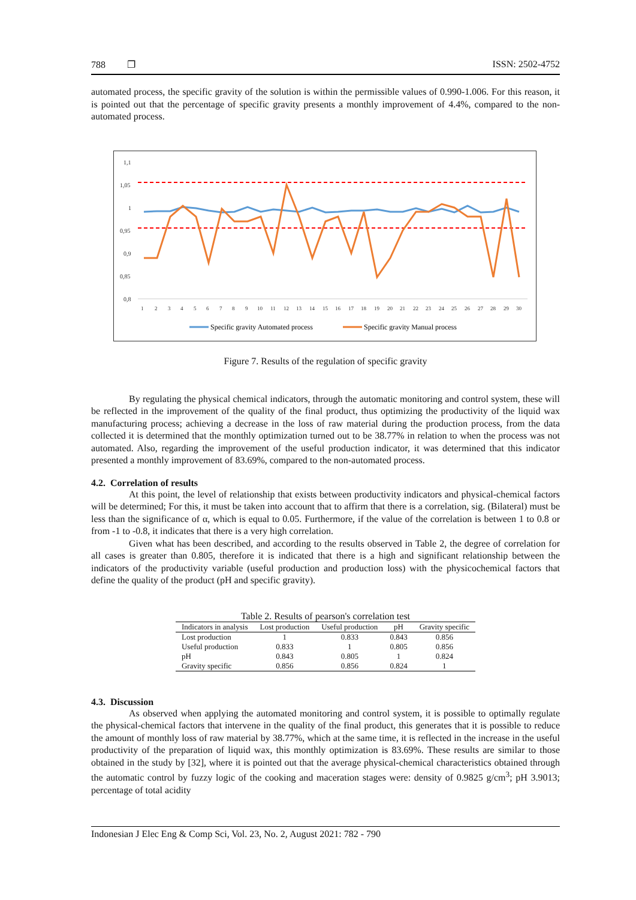788 ❐ ISSN: 2502-4752
automated process, the specific gravity of the solution is within the permissible values of 0.990-1.006. For this reason, it is pointed out that the percentage of specific gravity presents a monthly improvement of 4.4%, compared to the non-automated process.
1,1
1,05
1
0,95
0,9
0,85
0,8
1
2
3
4
5
6
7
8
9
10
11
12
13
14
15
16
17
18
19
20
21
22
23
24
25
26
27
28
29
30
Specific gravity Automated process
Specific gravity Manual process
Figure 7. Results of the regulation of specific gravity
By regulating the physical chemical indicators, through the automatic monitoring and control system, these will be reflected in the improvement of the quality of the final product, thus optimizing the productivity of the liquid wax manufacturing process; achieving a decrease in the loss of raw material during the production process, from the data collected it is determined that the monthly optimization turned out to be 38.77% in relation to when the process was not automated. Also, regarding the improvement of the useful production indicator, it was determined that this indicator presented a monthly improvement of 83.69%, compared to the non-automated process.
4.2. Correlation of results
At this point, the level of relationship that exists between productivity indicators and physical-chemical factors will be determined; For this, it must be taken into account that to affirm that there is a correlation, sig. (Bilateral) must be less than the significance of α, which is equal to 0.05. Furthermore, if the value of the correlation is between 1 to 0.8 or from -1 to -0.8, it indicates that there is a very high correlation.
Given what has been described, and according to the results observed in Table 2, the degree of correlation for all cases is greater than 0.805, therefore it is indicated that there is a high and significant relationship between the indicators of the productivity variable (useful production and production loss) with the physicochemical factors that define the quality of the product (pH and specific gravity).
Table 2. Results of pearson's correlation test
| Indicators in analysis | Lost production | Useful production | pH | Gravity specific |
| --- | --- | --- | --- | --- |
| Lost production | 1 | 0.833 | 0.843 | 0.856 |
| Useful production | 0.833 | 1 | 0.805 | 0.856 |
| pH | 0.843 | 0.805 | 1 | 0.824 |
| Gravity specific | 0.856 | 0.856 | 0.824 | 1 |
4.3. Discussion
As observed when applying the automated monitoring and control system, it is possible to optimally regulate the physical-chemical factors that intervene in the quality of the final product, this generates that it is possible to reduce the amount of monthly loss of raw material by 38.77%, which at the same time, it is reflected in the increase in the useful productivity of the preparation of liquid wax, this monthly optimization is 83.69%. These results are similar to those obtained in the study by [32], where it is pointed out that the average physical-chemical characteristics obtained through the automatic control by fuzzy logic of the cooking and maceration stages were: density of 0.9825 g/cm<sup>3</sup>; pH 3.9013; percentage of total acidity
Indonesian J Elec Eng & Comp Sci, Vol. 23, No. 2, August 2021: 782 - 790